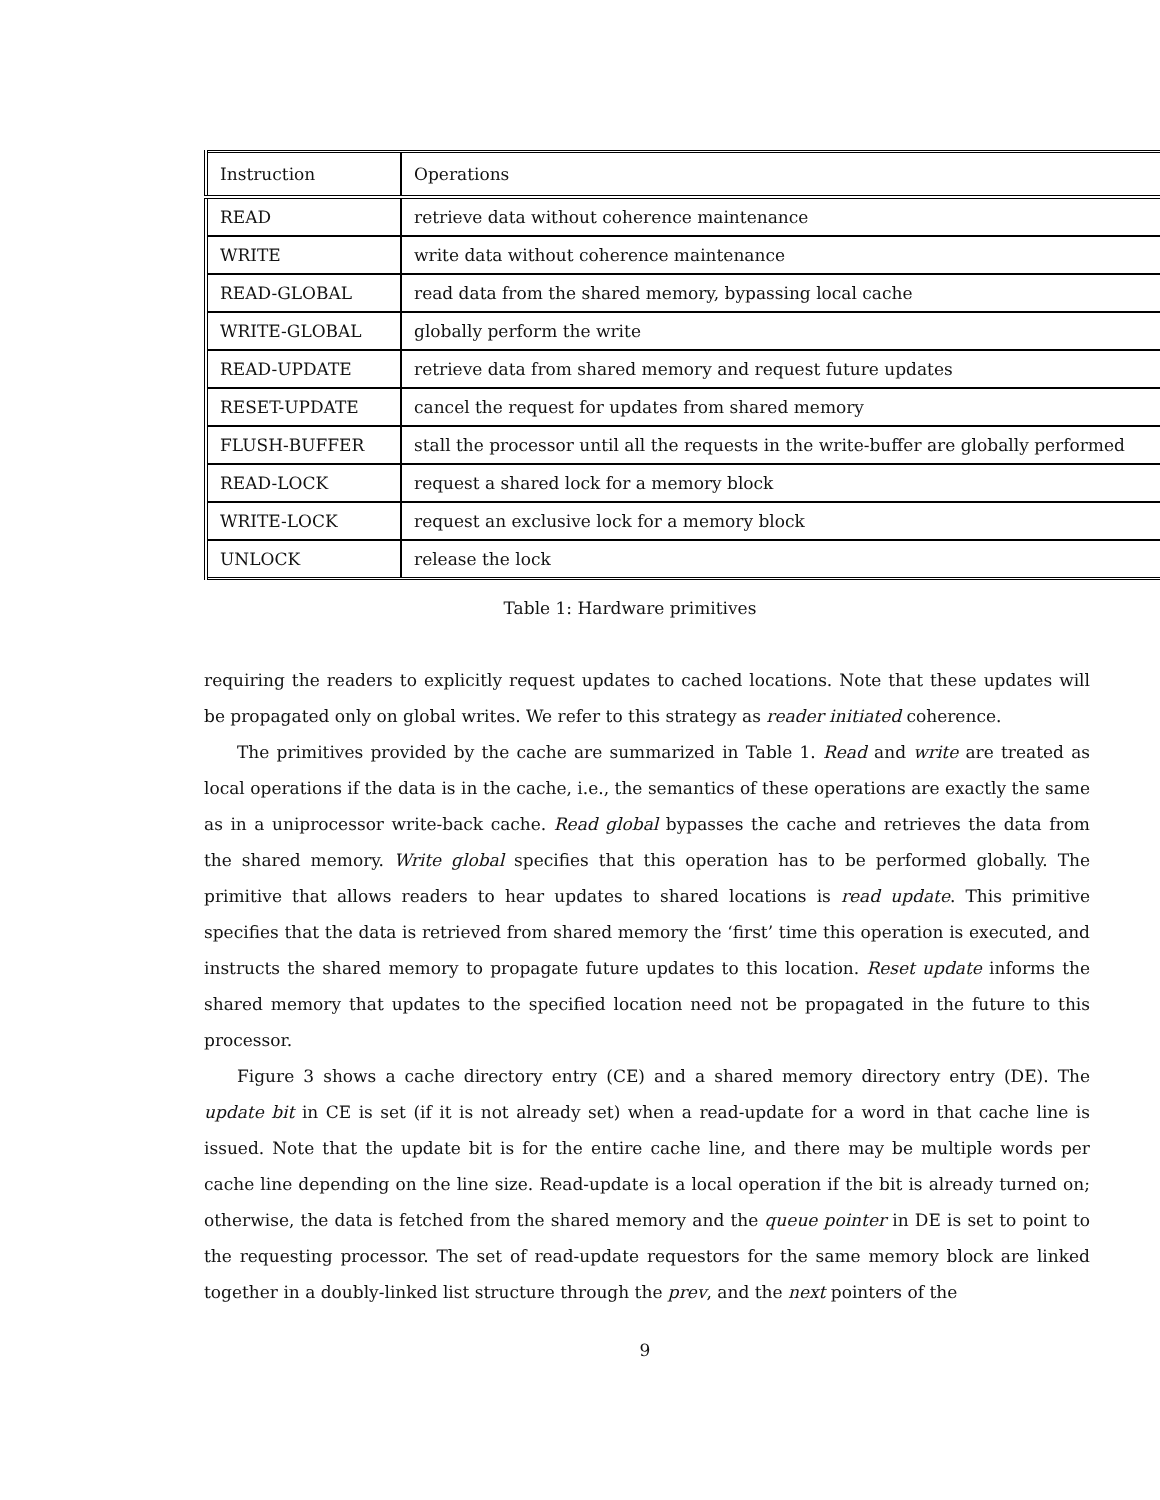| Instruction | Operations |
| READ | retrieve data without coherence maintenance |
| WRITE | write data without coherence maintenance |
| READ-GLOBAL | read data from the shared memory, bypassing local cache |
| WRITE-GLOBAL | globally perform the write |
| READ-UPDATE | retrieve data from shared memory and request future updates |
| RESET-UPDATE | cancel the request for updates from shared memory |
| FLUSH-BUFFER | stall the processor until all the requests in the write-buffer are globally performed |
| READ-LOCK | request a shared lock for a memory block |
| WRITE-LOCK | request an exclusive lock for a memory block |
| UNLOCK | release the lock |
Table 1: Hardware primitives
requiring the readers to explicitly request updates to cached locations. Note that these updates will be propagated only on global writes. We refer to this strategy as reader initiated coherence.
The primitives provided by the cache are summarized in Table 1. Read and write are treated as local operations if the data is in the cache, i.e., the semantics of these operations are exactly the same as in a uniprocessor write-back cache. Read global bypasses the cache and retrieves the data from the shared memory. Write global specifies that this operation has to be performed globally. The primitive that allows readers to hear updates to shared locations is read update. This primitive specifies that the data is retrieved from shared memory the ‘first’ time this operation is executed, and instructs the shared memory to propagate future updates to this location. Reset update informs the shared memory that updates to the specified location need not be propagated in the future to this processor.
Figure 3 shows a cache directory entry (CE) and a shared memory directory entry (DE). The update bit in CE is set (if it is not already set) when a read-update for a word in that cache line is issued. Note that the update bit is for the entire cache line, and there may be multiple words per cache line depending on the line size. Read-update is a local operation if the bit is already turned on; otherwise, the data is fetched from the shared memory and the queue pointer in DE is set to point to the requesting processor. The set of read-update requestors for the same memory block are linked together in a doubly-linked list structure through the prev, and the next pointers of the
9